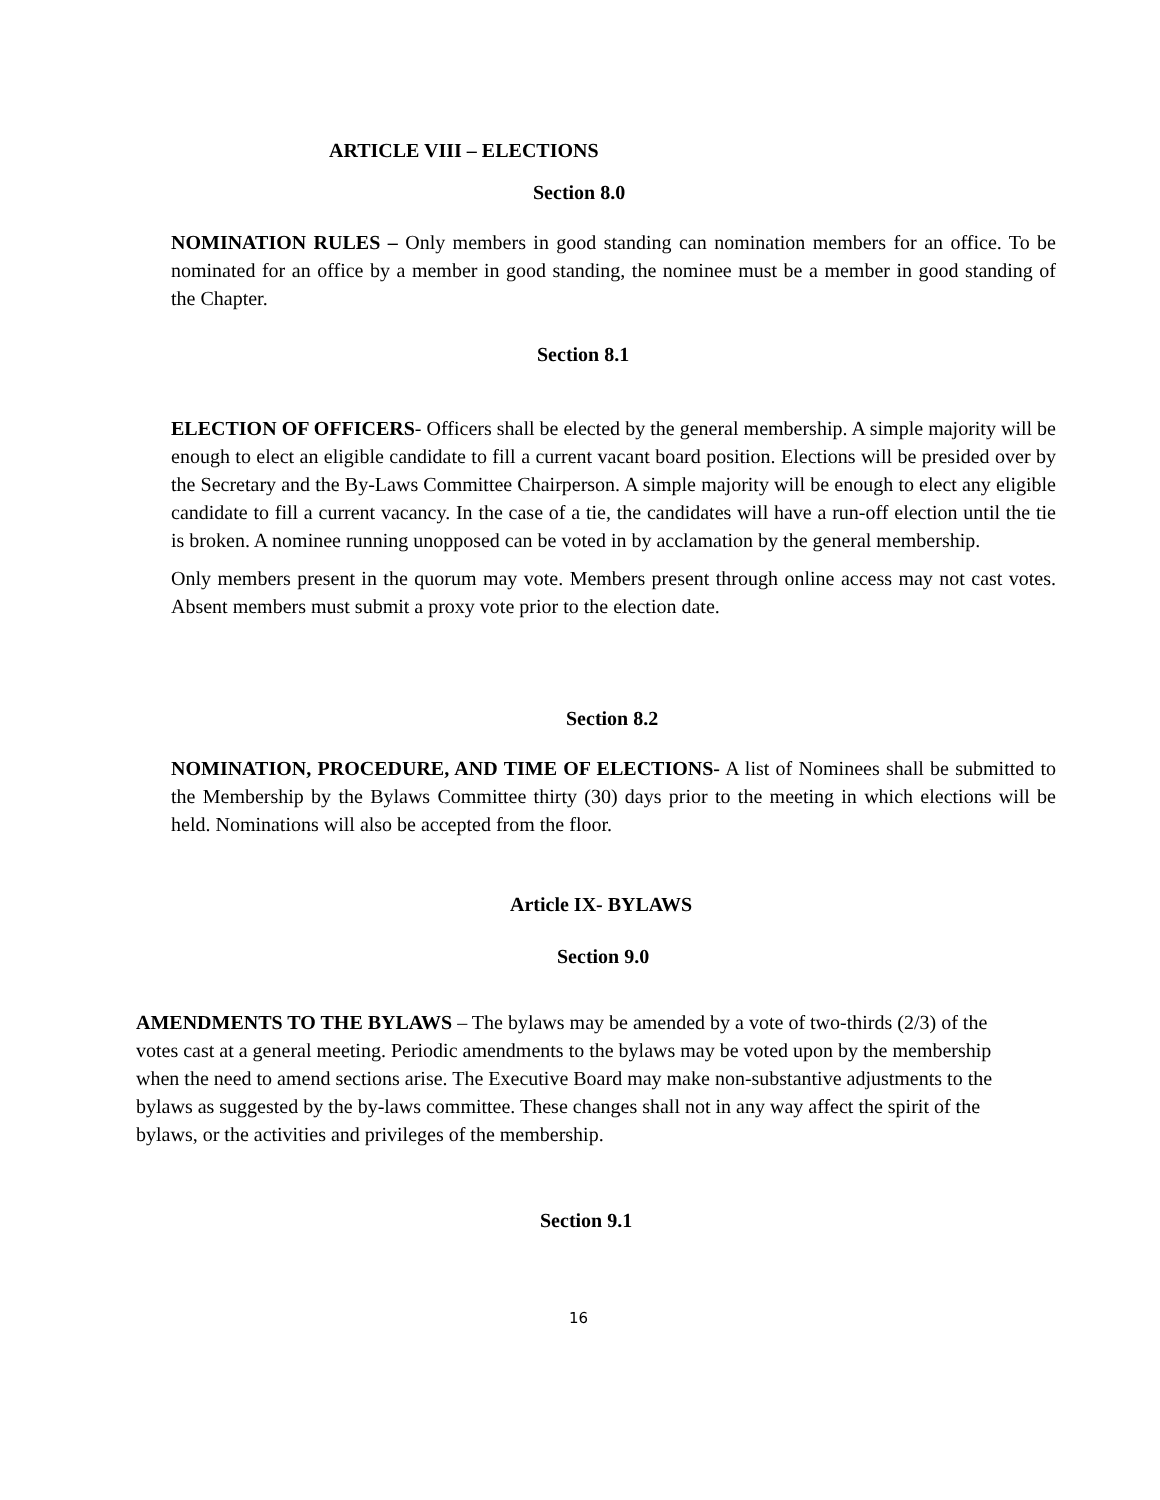ARTICLE VIII – ELECTIONS
Section 8.0
NOMINATION RULES – Only members in good standing can nomination members for an office. To be nominated for an office by a member in good standing, the nominee must be a member in good standing of the Chapter.
Section 8.1
ELECTION OF OFFICERS- Officers shall be elected by the general membership. A simple majority will be enough to elect an eligible candidate to fill a current vacant board position. Elections will be presided over by the Secretary and the By-Laws Committee Chairperson. A simple majority will be enough to elect any eligible candidate to fill a current vacancy. In the case of a tie, the candidates will have a run-off election until the tie is broken. A nominee running unopposed can be voted in by acclamation by the general membership.
Only members present in the quorum may vote. Members present through online access may not cast votes. Absent members must submit a proxy vote prior to the election date.
Section 8.2
NOMINATION, PROCEDURE, AND TIME OF ELECTIONS- A list of Nominees shall be submitted to the Membership by the Bylaws Committee thirty (30) days prior to the meeting in which elections will be held. Nominations will also be accepted from the floor.
Article IX- BYLAWS
Section 9.0
AMENDMENTS TO THE BYLAWS – The bylaws may be amended by a vote of two-thirds (2/3) of the votes cast at a general meeting. Periodic amendments to the bylaws may be voted upon by the membership when the need to amend sections arise. The Executive Board may make non-substantive adjustments to the bylaws as suggested by the by-laws committee. These changes shall not in any way affect the spirit of the bylaws, or the activities and privileges of the membership.
Section 9.1
16